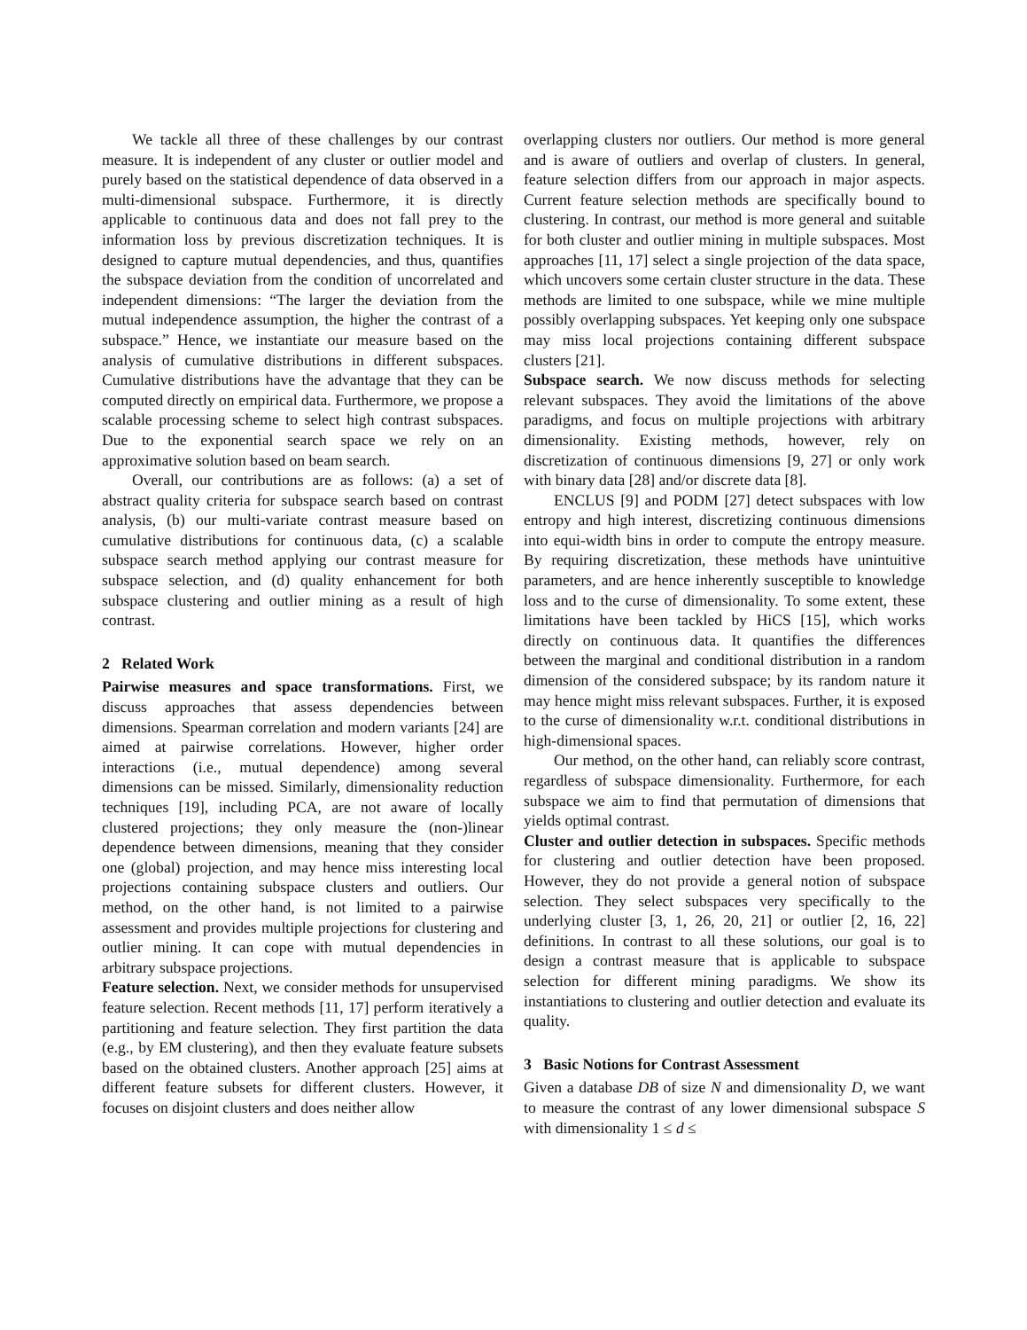We tackle all three of these challenges by our contrast measure. It is independent of any cluster or outlier model and purely based on the statistical dependence of data observed in a multi-dimensional subspace. Furthermore, it is directly applicable to continuous data and does not fall prey to the information loss by previous discretization techniques. It is designed to capture mutual dependencies, and thus, quantifies the subspace deviation from the condition of uncorrelated and independent dimensions: “The larger the deviation from the mutual independence assumption, the higher the contrast of a subspace.” Hence, we instantiate our measure based on the analysis of cumulative distributions in different subspaces. Cumulative distributions have the advantage that they can be computed directly on empirical data. Furthermore, we propose a scalable processing scheme to select high contrast subspaces. Due to the exponential search space we rely on an approximative solution based on beam search.
Overall, our contributions are as follows: (a) a set of abstract quality criteria for subspace search based on contrast analysis, (b) our multi-variate contrast measure based on cumulative distributions for continuous data, (c) a scalable subspace search method applying our contrast measure for subspace selection, and (d) quality enhancement for both subspace clustering and outlier mining as a result of high contrast.
2 Related Work
Pairwise measures and space transformations. First, we discuss approaches that assess dependencies between dimensions. Spearman correlation and modern variants [24] are aimed at pairwise correlations. However, higher order interactions (i.e., mutual dependence) among several dimensions can be missed. Similarly, dimensionality reduction techniques [19], including PCA, are not aware of locally clustered projections; they only measure the (non-)linear dependence between dimensions, meaning that they consider one (global) projection, and may hence miss interesting local projections containing subspace clusters and outliers. Our method, on the other hand, is not limited to a pairwise assessment and provides multiple projections for clustering and outlier mining. It can cope with mutual dependencies in arbitrary subspace projections.
Feature selection. Next, we consider methods for unsupervised feature selection. Recent methods [11, 17] perform iteratively a partitioning and feature selection. They first partition the data (e.g., by EM clustering), and then they evaluate feature subsets based on the obtained clusters. Another approach [25] aims at different feature subsets for different clusters. However, it focuses on disjoint clusters and does neither allow
overlapping clusters nor outliers. Our method is more general and is aware of outliers and overlap of clusters. In general, feature selection differs from our approach in major aspects. Current feature selection methods are specifically bound to clustering. In contrast, our method is more general and suitable for both cluster and outlier mining in multiple subspaces. Most approaches [11, 17] select a single projection of the data space, which uncovers some certain cluster structure in the data. These methods are limited to one subspace, while we mine multiple possibly overlapping subspaces. Yet keeping only one subspace may miss local projections containing different subspace clusters [21].
Subspace search. We now discuss methods for selecting relevant subspaces. They avoid the limitations of the above paradigms, and focus on multiple projections with arbitrary dimensionality. Existing methods, however, rely on discretization of continuous dimensions [9, 27] or only work with binary data [28] and/or discrete data [8].
ENCLUS [9] and PODM [27] detect subspaces with low entropy and high interest, discretizing continuous dimensions into equi-width bins in order to compute the entropy measure. By requiring discretization, these methods have unintuitive parameters, and are hence inherently susceptible to knowledge loss and to the curse of dimensionality. To some extent, these limitations have been tackled by HiCS [15], which works directly on continuous data. It quantifies the differences between the marginal and conditional distribution in a random dimension of the considered subspace; by its random nature it may hence might miss relevant subspaces. Further, it is exposed to the curse of dimensionality w.r.t. conditional distributions in high-dimensional spaces.
Our method, on the other hand, can reliably score contrast, regardless of subspace dimensionality. Furthermore, for each subspace we aim to find that permutation of dimensions that yields optimal contrast.
Cluster and outlier detection in subspaces. Specific methods for clustering and outlier detection have been proposed. However, they do not provide a general notion of subspace selection. They select subspaces very specifically to the underlying cluster [3, 1, 26, 20, 21] or outlier [2, 16, 22] definitions. In contrast to all these solutions, our goal is to design a contrast measure that is applicable to subspace selection for different mining paradigms. We show its instantiations to clustering and outlier detection and evaluate its quality.
3 Basic Notions for Contrast Assessment
Given a database DB of size N and dimensionality D, we want to measure the contrast of any lower dimensional subspace S with dimensionality 1 ≤ d ≤